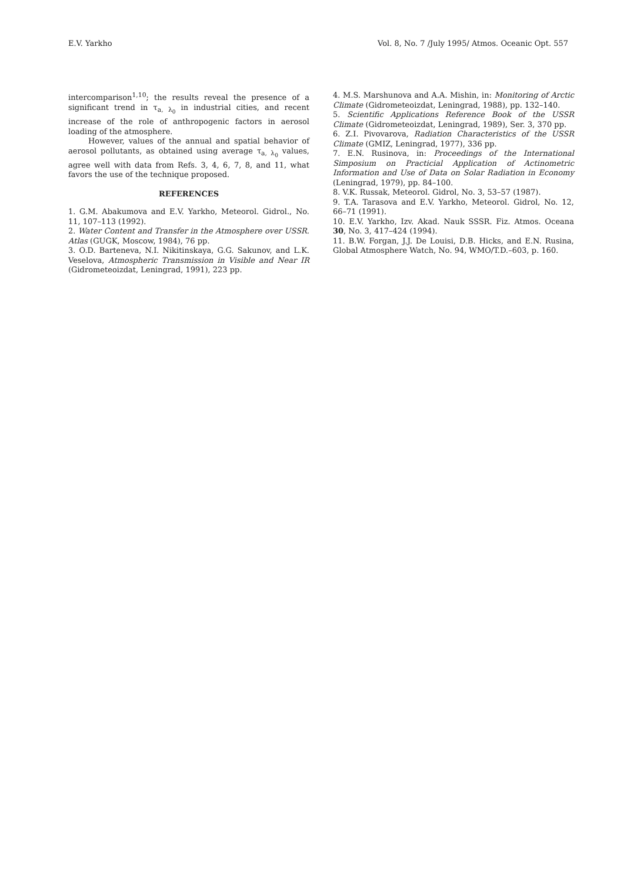E.V. Yarkho Vol. 8, No. 7 /July 1995/ Atmos. Oceanic Opt. 557
intercomparison<sup>1,10</sup>; the results reveal the presence of a significant trend in τ<sub>a, λ<sub>0</sub></sub> in industrial cities, and recent increase of the role of anthropogenic factors in aerosol loading of the atmosphere.
However, values of the annual and spatial behavior of aerosol pollutants, as obtained using average τ<sub>a, λ<sub>0</sub></sub> values, agree well with data from Refs. 3, 4, 6, 7, 8, and 11, what favors the use of the technique proposed.
REFERENCES
1. G.M. Abakumova and E.V. Yarkho, Meteorol. Gidrol., No. 11, 107–113 (1992).
2. Water Content and Transfer in the Atmosphere over USSR. Atlas (GUGK, Moscow, 1984), 76 pp.
3. O.D. Barteneva, N.I. Nikitinskaya, G.G. Sakunov, and L.K. Veselova, Atmospheric Transmission in Visible and Near IR (Gidrometeoizdat, Leningrad, 1991), 223 pp.
4. M.S. Marshunova and A.A. Mishin, in: Monitoring of Arctic Climate (Gidrometeoizdat, Leningrad, 1988), pp. 132–140.
5. Scientific Applications Reference Book of the USSR Climate (Gidrometeoizdat, Leningrad, 1989), Ser. 3, 370 pp.
6. Z.I. Pivovarova, Radiation Characteristics of the USSR Climate (GMIZ, Leningrad, 1977), 336 pp.
7. E.N. Rusinova, in: Proceedings of the International Simposium on Practicial Application of Actinometric Information and Use of Data on Solar Radiation in Economy (Leningrad, 1979), pp. 84–100.
8. V.K. Russak, Meteorol. Gidrol, No. 3, 53–57 (1987).
9. T.A. Tarasova and E.V. Yarkho, Meteorol. Gidrol, No. 12, 66–71 (1991).
10. E.V. Yarkho, Izv. Akad. Nauk SSSR. Fiz. Atmos. Oceana 30, No. 3, 417–424 (1994).
11. B.W. Forgan, J.J. De Louisi, D.B. Hicks, and E.N. Rusina, Global Atmosphere Watch, No. 94, WMO/T.D.–603, p. 160.